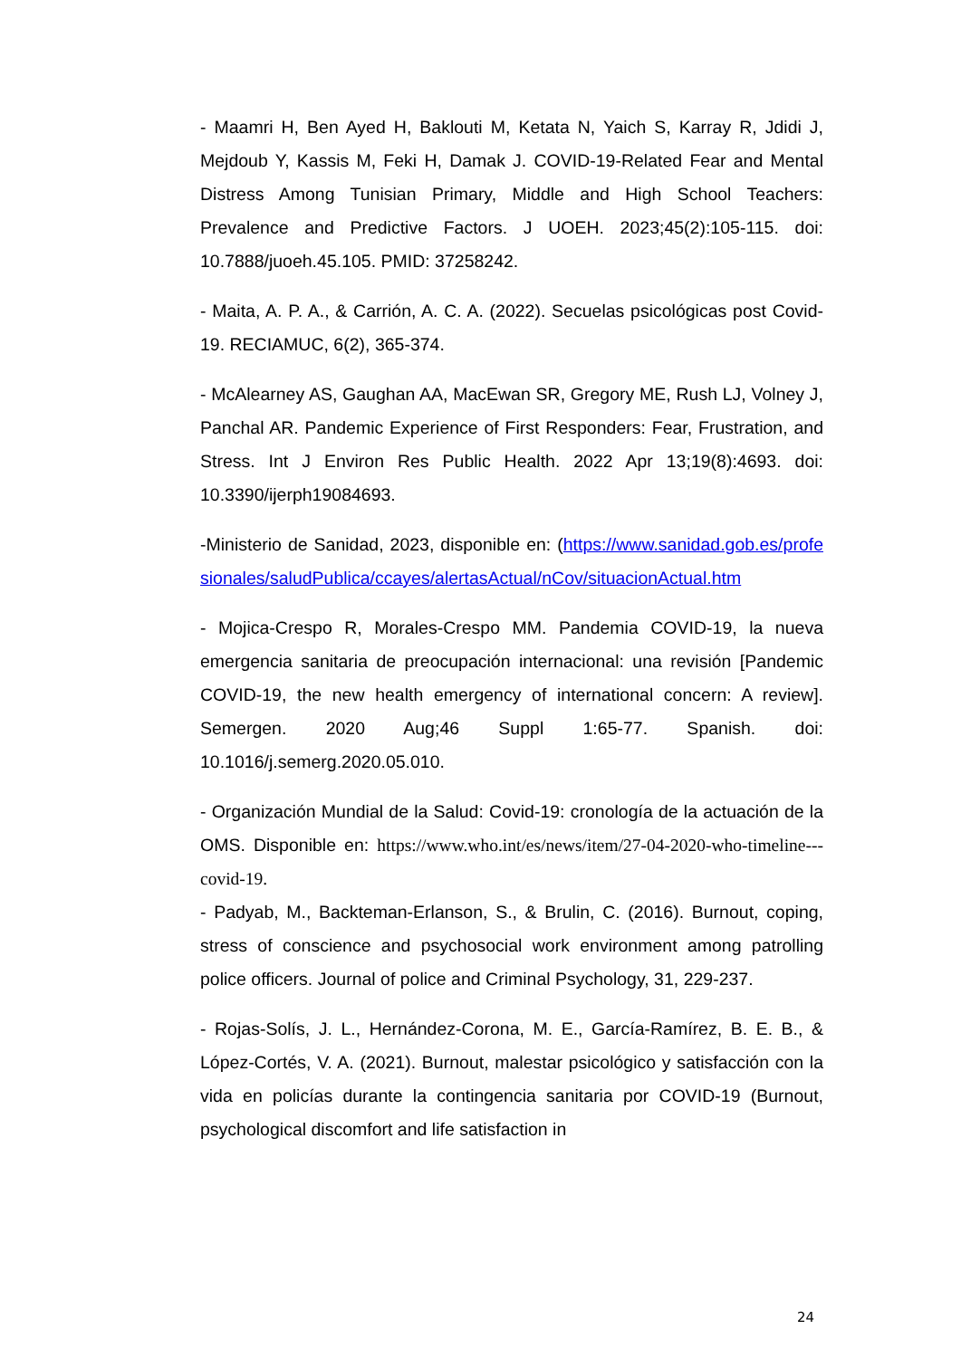- Maamri H, Ben Ayed H, Baklouti M, Ketata N, Yaich S, Karray R, Jdidi J, Mejdoub Y, Kassis M, Feki H, Damak J. COVID-19-Related Fear and Mental Distress Among Tunisian Primary, Middle and High School Teachers: Prevalence and Predictive Factors. J UOEH. 2023;45(2):105-115. doi: 10.7888/juoeh.45.105. PMID: 37258242.
- Maita, A. P. A., & Carrión, A. C. A. (2022). Secuelas psicológicas post Covid-19. RECIAMUC, 6(2), 365-374.
- McAlearney AS, Gaughan AA, MacEwan SR, Gregory ME, Rush LJ, Volney J, Panchal AR. Pandemic Experience of First Responders: Fear, Frustration, and Stress. Int J Environ Res Public Health. 2022 Apr 13;19(8):4693. doi: 10.3390/ijerph19084693.
-Ministerio de Sanidad, 2023, disponible en: (https://www.sanidad.gob.es/profesionales/saludPublica/ccayes/alertasActual/nCov/situacionActual.htm
- Mojica-Crespo R, Morales-Crespo MM. Pandemia COVID-19, la nueva emergencia sanitaria de preocupación internacional: una revisión [Pandemic COVID-19, the new health emergency of international concern: A review]. Semergen. 2020 Aug;46 Suppl 1:65-77. Spanish. doi: 10.1016/j.semerg.2020.05.010.
- Organización Mundial de la Salud: Covid-19: cronología de la actuación de la OMS. Disponible en: https://www.who.int/es/news/item/27-04-2020-who-timeline---covid-19.
- Padyab, M., Backteman-Erlanson, S., & Brulin, C. (2016). Burnout, coping, stress of conscience and psychosocial work environment among patrolling police officers. Journal of police and Criminal Psychology, 31, 229-237.
- Rojas-Solís, J. L., Hernández-Corona, M. E., García-Ramírez, B. E. B., & López-Cortés, V. A. (2021). Burnout, malestar psicológico y satisfacción con la vida en policías durante la contingencia sanitaria por COVID-19 (Burnout, psychological discomfort and life satisfaction in
24